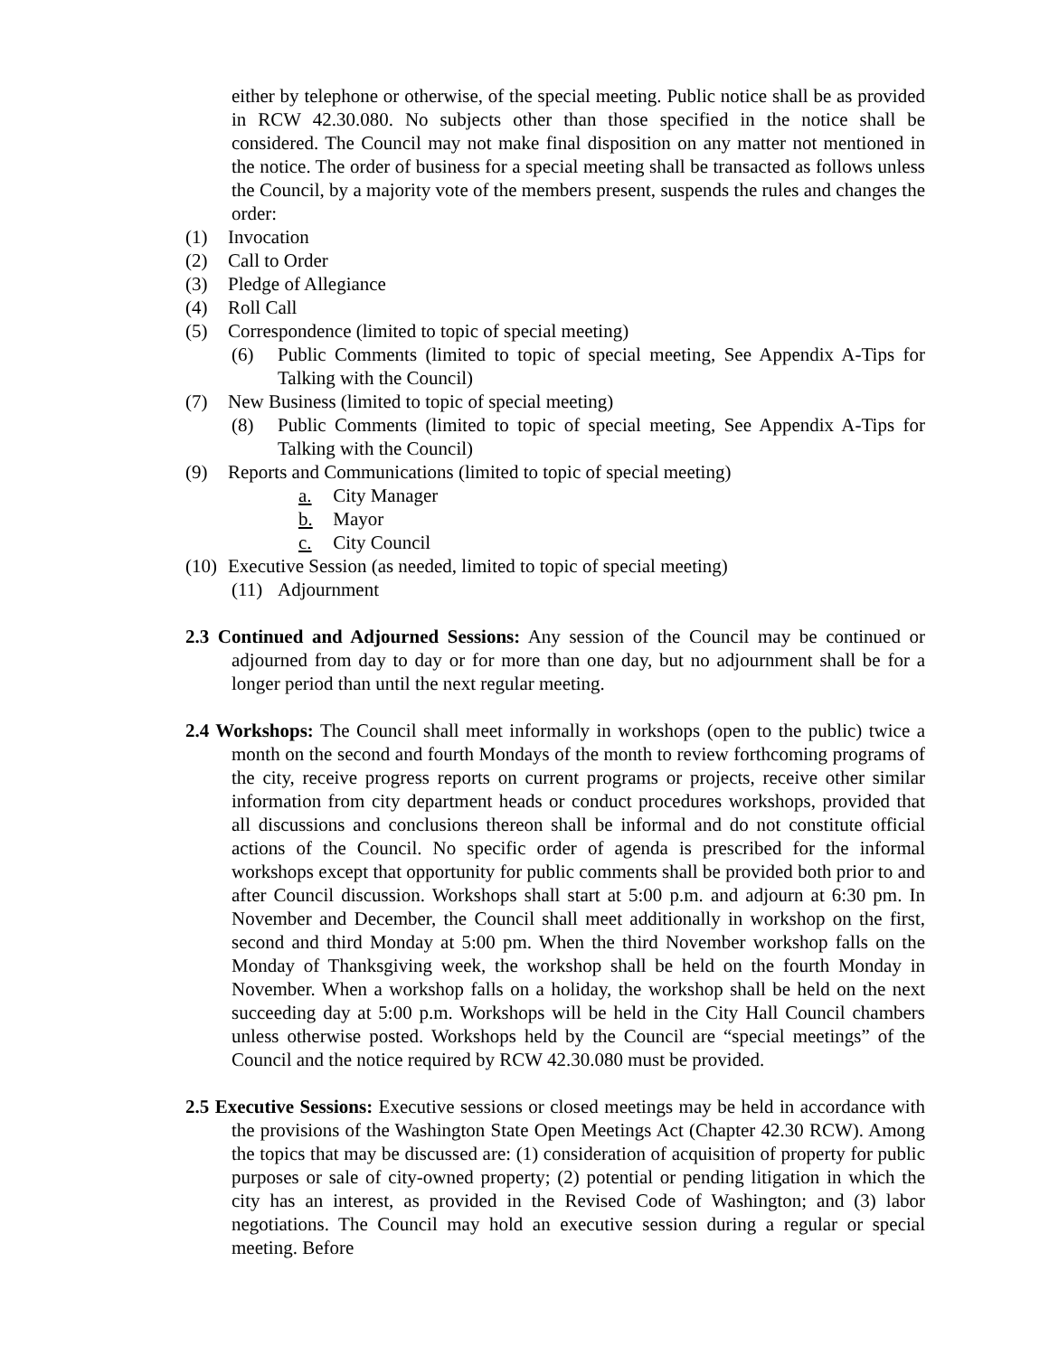either by telephone or otherwise, of the special meeting. Public notice shall be as provided in RCW 42.30.080. No subjects other than those specified in the notice shall be considered. The Council may not make final disposition on any matter not mentioned in the notice. The order of business for a special meeting shall be transacted as follows unless the Council, by a majority vote of the members present, suspends the rules and changes the order:
(1) Invocation
(2) Call to Order
(3) Pledge of Allegiance
(4) Roll Call
(5) Correspondence (limited to topic of special meeting)
(6) Public Comments (limited to topic of special meeting, See Appendix A-Tips for Talking with the Council)
(7) New Business (limited to topic of special meeting)
(8) Public Comments (limited to topic of special meeting, See Appendix A-Tips for Talking with the Council)
(9) Reports and Communications (limited to topic of special meeting)
a. City Manager
b. Mayor
c. City Council
(10) Executive Session (as needed, limited to topic of special meeting)
(11) Adjournment
2.3 Continued and Adjourned Sessions: Any session of the Council may be continued or adjourned from day to day or for more than one day, but no adjournment shall be for a longer period than until the next regular meeting.
2.4 Workshops: The Council shall meet informally in workshops (open to the public) twice a month on the second and fourth Mondays of the month to review forthcoming programs of the city, receive progress reports on current programs or projects, receive other similar information from city department heads or conduct procedures workshops, provided that all discussions and conclusions thereon shall be informal and do not constitute official actions of the Council. No specific order of agenda is prescribed for the informal workshops except that opportunity for public comments shall be provided both prior to and after Council discussion. Workshops shall start at 5:00 p.m. and adjourn at 6:30 pm. In November and December, the Council shall meet additionally in workshop on the first, second and third Monday at 5:00 pm. When the third November workshop falls on the Monday of Thanksgiving week, the workshop shall be held on the fourth Monday in November. When a workshop falls on a holiday, the workshop shall be held on the next succeeding day at 5:00 p.m. Workshops will be held in the City Hall Council chambers unless otherwise posted. Workshops held by the Council are “special meetings” of the Council and the notice required by RCW 42.30.080 must be provided.
2.5 Executive Sessions: Executive sessions or closed meetings may be held in accordance with the provisions of the Washington State Open Meetings Act (Chapter 42.30 RCW). Among the topics that may be discussed are: (1) consideration of acquisition of property for public purposes or sale of city-owned property; (2) potential or pending litigation in which the city has an interest, as provided in the Revised Code of Washington; and (3) labor negotiations. The Council may hold an executive session during a regular or special meeting. Before